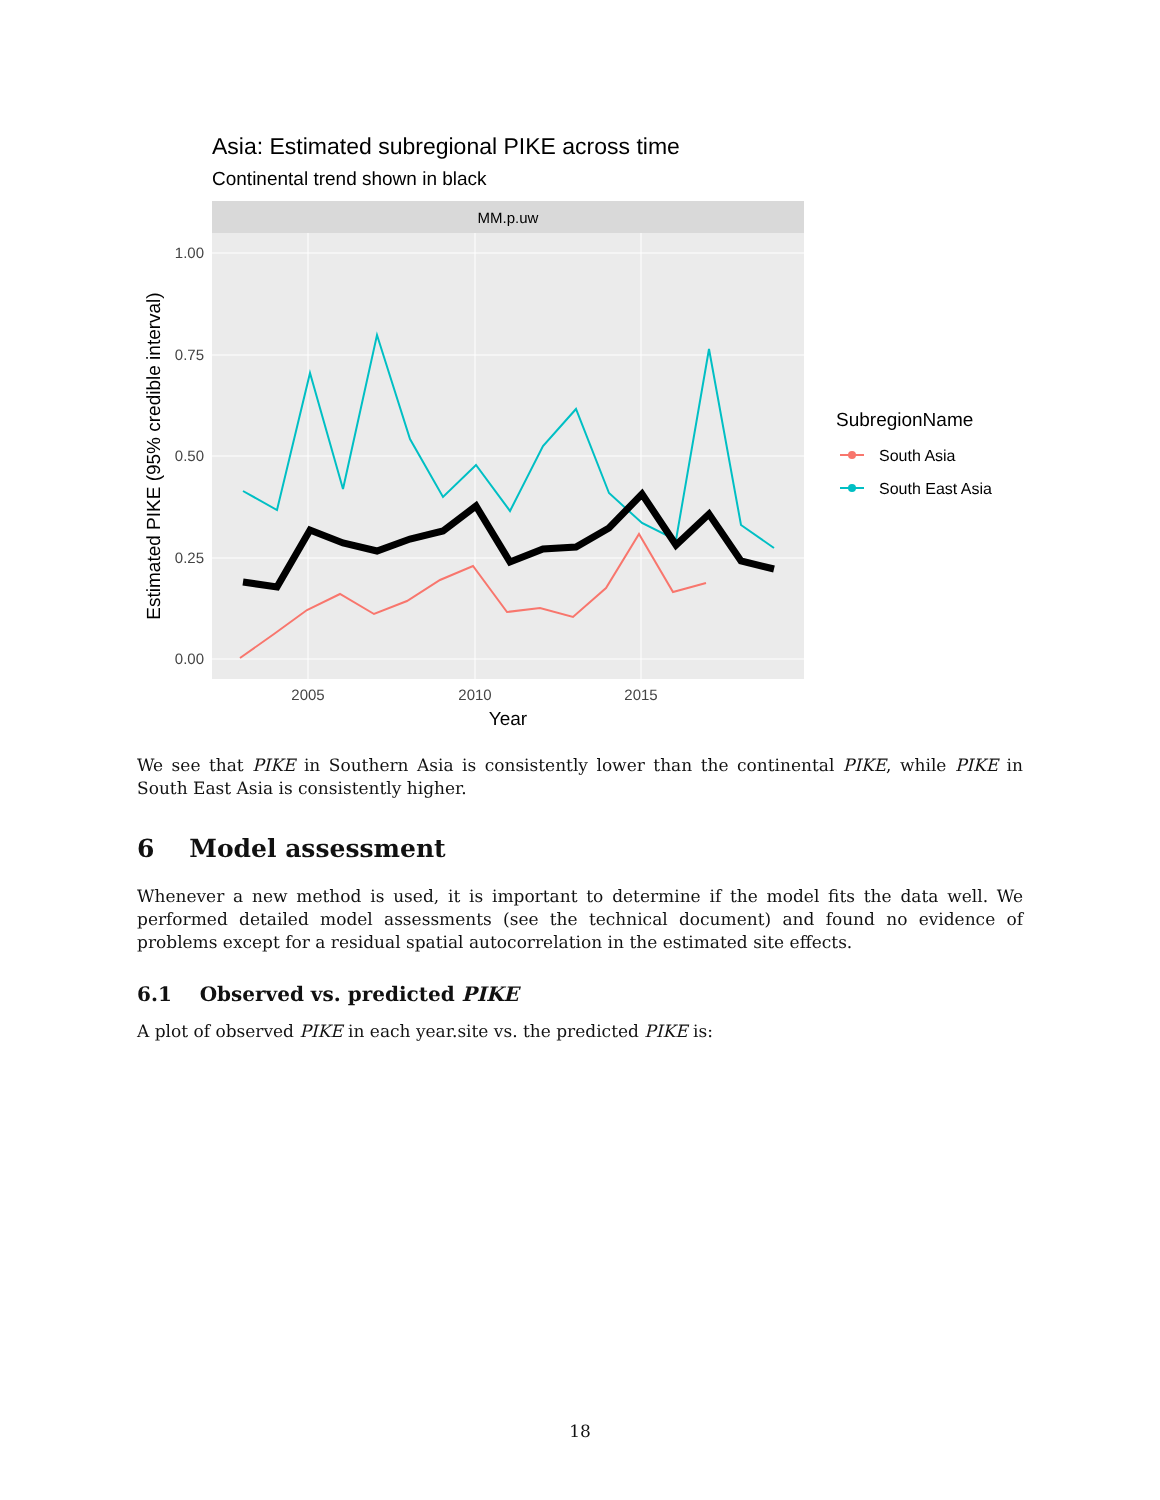Asia: Estimated subregional PIKE across time
Continental trend shown in black
MM.p.uw
1.00
0.75
0.50
0.25
0.00
2005
2010
2015
Year
Estimated PIKE (95% credible interval)
SubregionName
South Asia
South East Asia
We see that PIKE in Southern Asia is consistently lower than the continental PIKE, while PIKE in South East Asia is consistently higher.
6 Model assessment
Whenever a new method is used, it is important to determine if the model fits the data well. We performed detailed model assessments (see the technical document) and found no evidence of problems except for a residual spatial autocorrelation in the estimated site effects.
6.1 Observed vs. predicted PIKE
A plot of observed PIKE in each year.site vs. the predicted PIKE is:
18